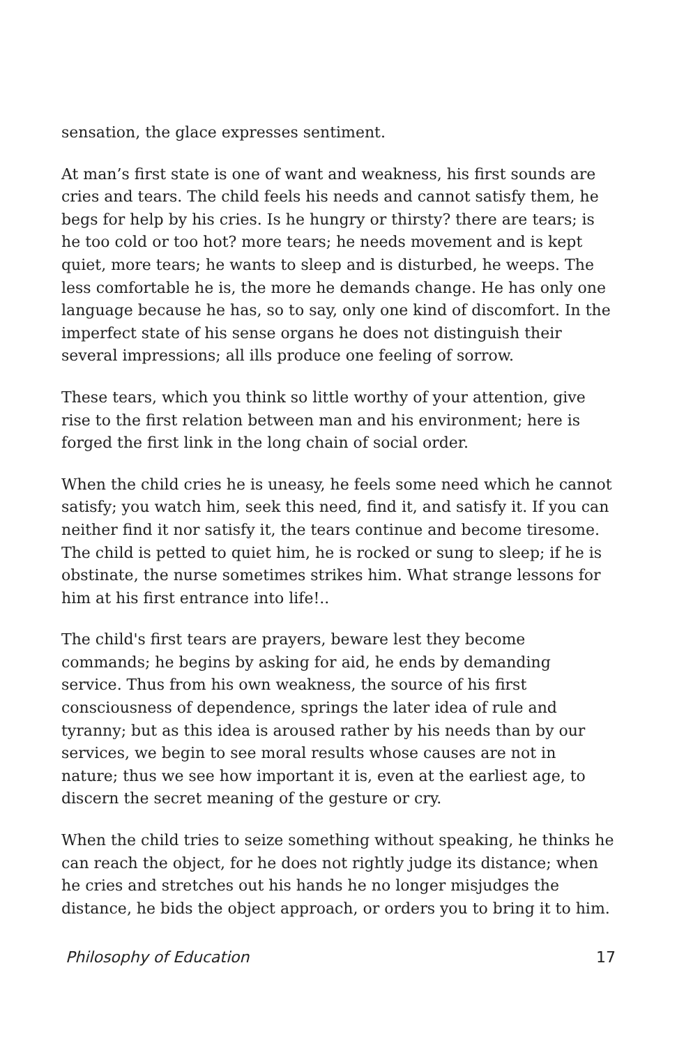sensation, the glace expresses sentiment.
At man’s first state is one of want and weakness, his first sounds are cries and tears. The child feels his needs and cannot satisfy them, he begs for help by his cries. Is he hungry or thirsty? there are tears; is he too cold or too hot? more tears; he needs movement and is kept quiet, more tears; he wants to sleep and is disturbed, he weeps. The less comfortable he is, the more he demands change. He has only one language because he has, so to say, only one kind of discomfort. In the imperfect state of his sense organs he does not distinguish their several impressions; all ills produce one feeling of sorrow.
These tears, which you think so little worthy of your attention, give rise to the first relation between man and his environment; here is forged the first link in the long chain of social order.
When the child cries he is uneasy, he feels some need which he cannot satisfy; you watch him, seek this need, find it, and satisfy it. If you can neither find it nor satisfy it, the tears continue and become tiresome. The child is petted to quiet him, he is rocked or sung to sleep; if he is obstinate, the nurse sometimes strikes him. What strange lessons for him at his first entrance into life!..
The child's first tears are prayers, beware lest they become commands; he begins by asking for aid, he ends by demanding service. Thus from his own weakness, the source of his first consciousness of dependence, springs the later idea of rule and tyranny; but as this idea is aroused rather by his needs than by our services, we begin to see moral results whose causes are not in nature; thus we see how important it is, even at the earliest age, to discern the secret meaning of the gesture or cry.
When the child tries to seize something without speaking, he thinks he can reach the object, for he does not rightly judge its distance; when he cries and stretches out his hands he no longer misjudges the distance, he bids the object approach, or orders you to bring it to him.
Philosophy of Education 17